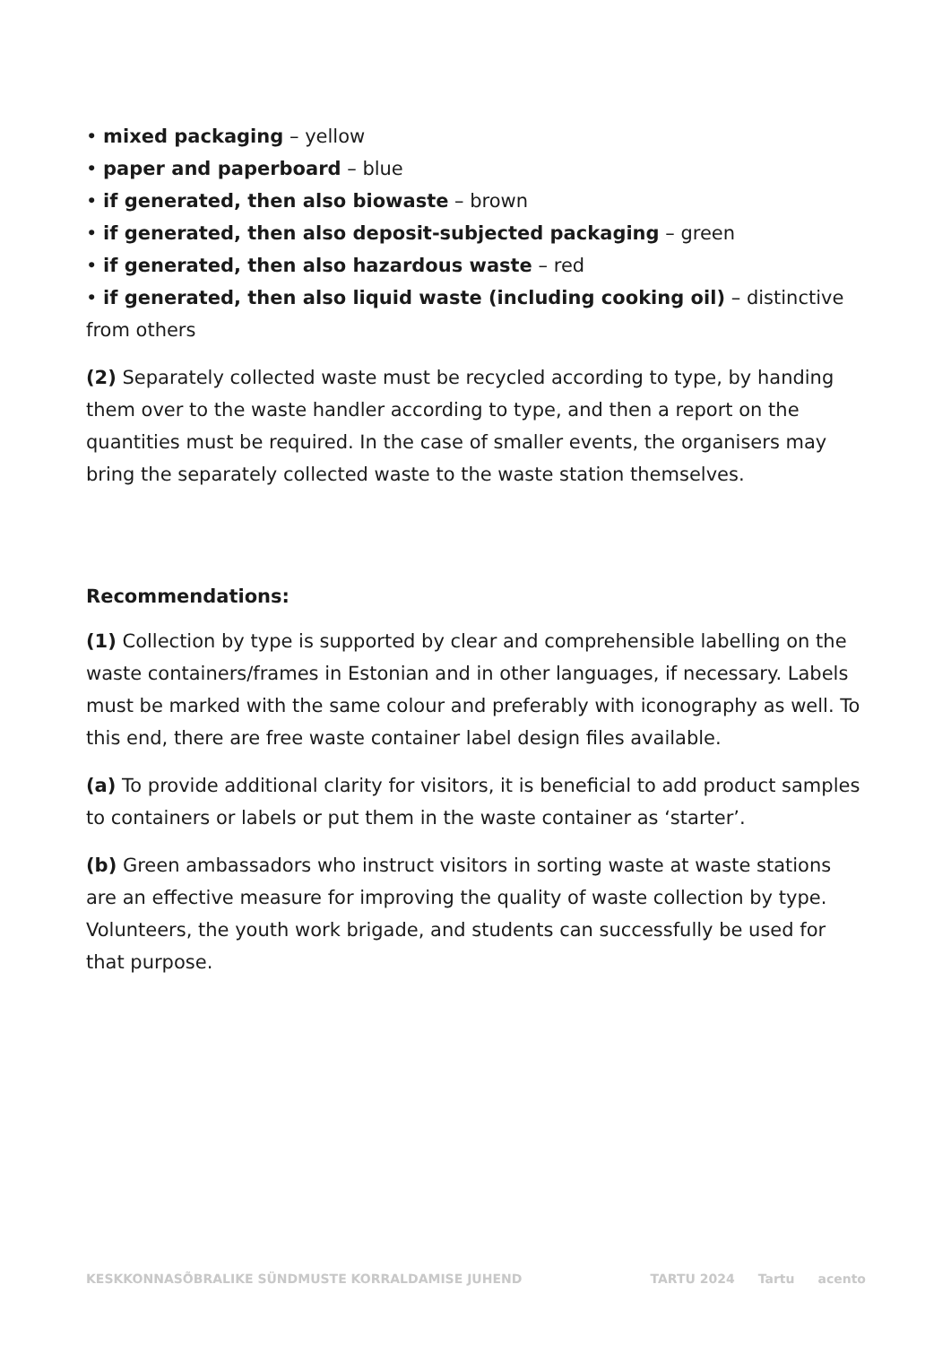• mixed packaging – yellow
• paper and paperboard – blue
• if generated, then also biowaste – brown
• if generated, then also deposit-subjected packaging – green
• if generated, then also hazardous waste – red
• if generated, then also liquid waste (including cooking oil) – distinctive from others
(2) Separately collected waste must be recycled according to type, by handing them over to the waste handler according to type, and then a report on the quantities must be required. In the case of smaller events, the organisers may bring the separately collected waste to the waste station themselves.
Recommendations:
(1) Collection by type is supported by clear and comprehensible labelling on the waste containers/frames in Estonian and in other languages, if necessary. Labels must be marked with the same colour and preferably with iconography as well. To this end, there are free waste container label design files available.
(a) To provide additional clarity for visitors, it is beneficial to add product samples to containers or labels or put them in the waste container as ‘starter’.
(b) Green ambassadors who instruct visitors in sorting waste at waste stations are an effective measure for improving the quality of waste collection by type. Volunteers, the youth work brigade, and students can successfully be used for that purpose.
KESKKONNASÕBRALIKE SÜNDMUSTE KORRALDAMISE JUHEND
TARTU 2024 Tartu acento